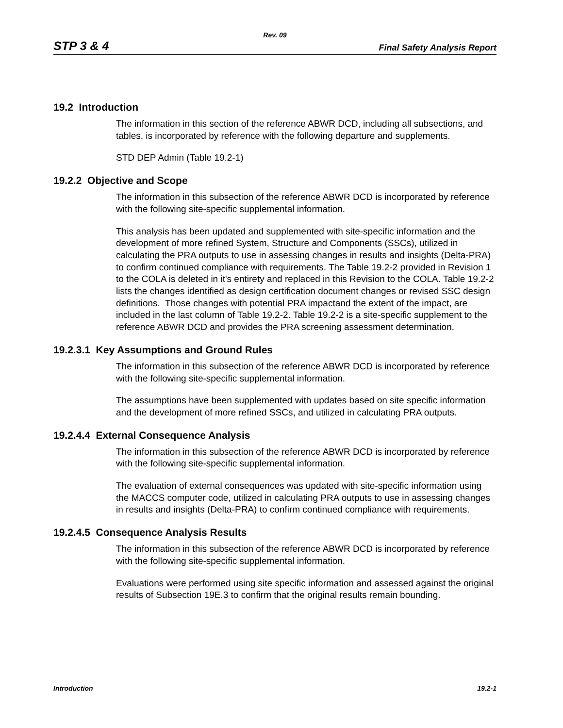Rev. 09
STP 3 & 4 Final Safety Analysis Report
19.2 Introduction
The information in this section of the reference ABWR DCD, including all subsections, and tables, is incorporated by reference with the following departure and supplements.
STD DEP Admin (Table 19.2-1)
19.2.2 Objective and Scope
The information in this subsection of the reference ABWR DCD is incorporated by reference with the following site-specific supplemental information.
This analysis has been updated and supplemented with site-specific information and the development of more refined System, Structure and Components (SSCs), utilized in calculating the PRA outputs to use in assessing changes in results and insights (Delta-PRA) to confirm continued compliance with requirements. The Table 19.2-2 provided in Revision 1 to the COLA is deleted in it's entirety and replaced in this Revision to the COLA. Table 19.2-2 lists the changes identified as design certification document changes or revised SSC design definitions. Those changes with potential PRA impactand the extent of the impact, are included in the last column of Table 19.2-2. Table 19.2-2 is a site-specific supplement to the reference ABWR DCD and provides the PRA screening assessment determination.
19.2.3.1 Key Assumptions and Ground Rules
The information in this subsection of the reference ABWR DCD is incorporated by reference with the following site-specific supplemental information.
The assumptions have been supplemented with updates based on site specific information and the development of more refined SSCs, and utilized in calculating PRA outputs.
19.2.4.4 External Consequence Analysis
The information in this subsection of the reference ABWR DCD is incorporated by reference with the following site-specific supplemental information.
The evaluation of external consequences was updated with site-specific information using the MACCS computer code, utilized in calculating PRA outputs to use in assessing changes in results and insights (Delta-PRA) to confirm continued compliance with requirements.
19.2.4.5 Consequence Analysis Results
The information in this subsection of the reference ABWR DCD is incorporated by reference with the following site-specific supplemental information.
Evaluations were performed using site specific information and assessed against the original results of Subsection 19E.3 to confirm that the original results remain bounding.
Introduction 19.2-1